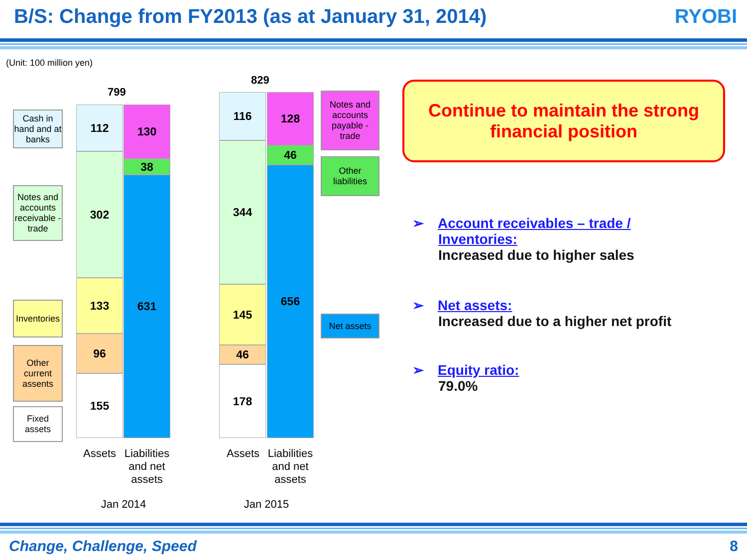B/S: Change from FY2013 (as at January 31, 2014)
RYOBI
(Unit: 100 million yen)
Cash in hand and at banks
Notes and accounts receivable - trade
Inventories
Other current assents
Fixed assets
799
112
302
133
96
155
130
38
631
829
116
344
145
46
178
128
46
656
Assets
Liabilities and net assets
Jan 2014
Assets
Liabilities and net assets
Jan 2015
Notes and accounts payable - trade
Other liabilities
Net assets
Continue to maintain the strong
financial position
➢ Account receivables – trade /
Inventories:
Increased due to higher sales
➢ Net assets:
Increased due to a higher net profit
➢ Equity ratio:
79.0%
Change, Challenge, Speed 8